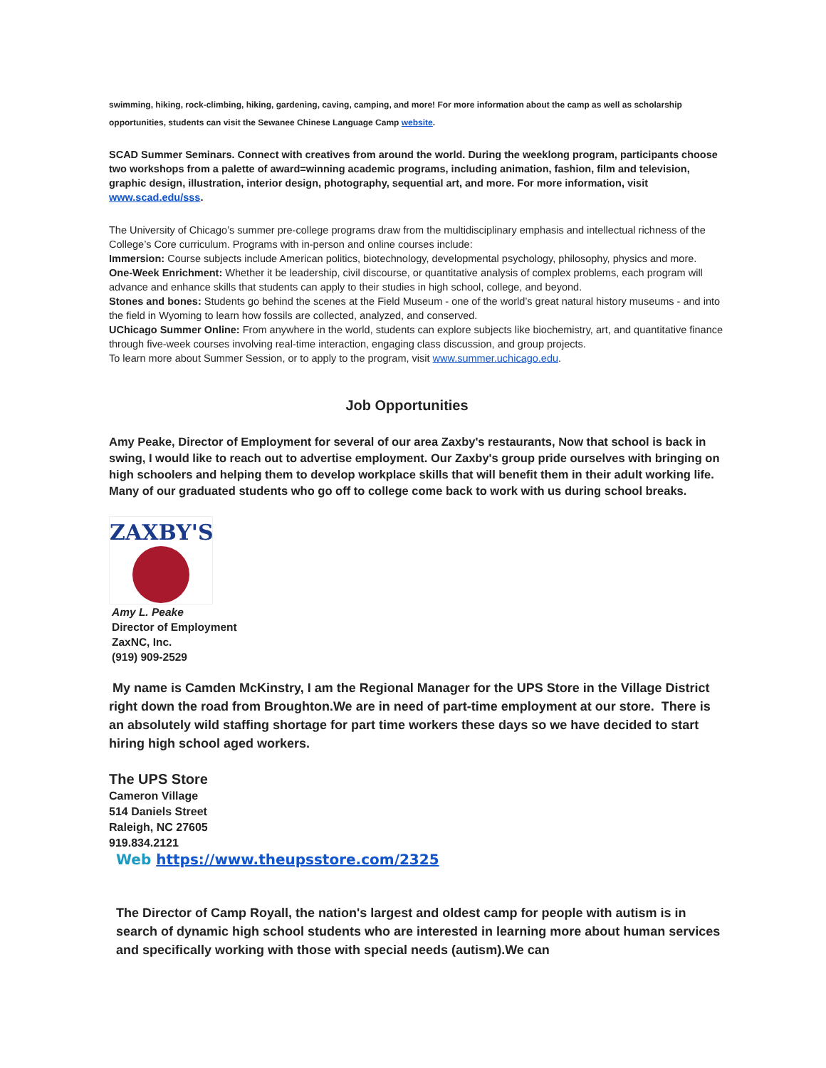swimming, hiking, rock-climbing, hiking, gardening, caving, camping, and more! For more information about the camp as well as scholarship opportunities, students can visit the Sewanee Chinese Language Camp website.
SCAD Summer Seminars. Connect with creatives from around the world. During the weeklong program, participants choose two workshops from a palette of award=winning academic programs, including animation, fashion, film and television, graphic design, illustration, interior design, photography, sequential art, and more. For more information, visit www.scad.edu/sss.
The University of Chicago’s summer pre-college programs draw from the multidisciplinary emphasis and intellectual richness of the College’s Core curriculum. Programs with in-person and online courses include:
Immersion: Course subjects include American politics, biotechnology, developmental psychology, philosophy, physics and more.
One-Week Enrichment: Whether it be leadership, civil discourse, or quantitative analysis of complex problems, each program will advance and enhance skills that students can apply to their studies in high school, college, and beyond.
Stones and bones: Students go behind the scenes at the Field Museum - one of the world’s great natural history museums - and into the field in Wyoming to learn how fossils are collected, analyzed, and conserved.
UChicago Summer Online: From anywhere in the world, students can explore subjects like biochemistry, art, and quantitative finance through five-week courses involving real-time interaction, engaging class discussion, and group projects.
To learn more about Summer Session, or to apply to the program, visit www.summer.uchicago.edu.
Job Opportunities
Amy Peake, Director of Employment for several of our area Zaxby's restaurants, Now that school is back in swing, I would like to reach out to advertise employment. Our Zaxby's group pride ourselves with bringing on high schoolers and helping them to develop workplace skills that will benefit them in their adult working life. Many of our graduated students who go off to college come back to work with us during school breaks.
ZAXBY'S
Amy L. Peake
Director of Employment
ZaxNC, Inc.
(919) 909-2529
My name is Camden McKinstry, I am the Regional Manager for the UPS Store in the Village District right down the road from Broughton.We are in need of part-time employment at our store. There is an absolutely wild staffing shortage for part time workers these days so we have decided to start hiring high school aged workers.
The UPS Store
Cameron Village
514 Daniels Street
Raleigh, NC 27605
919.834.2121
Web https://www.theupsstore.com/2325
The Director of Camp Royall, the nation's largest and oldest camp for people with autism is in search of dynamic high school students who are interested in learning more about human services and specifically working with those with special needs (autism).We can